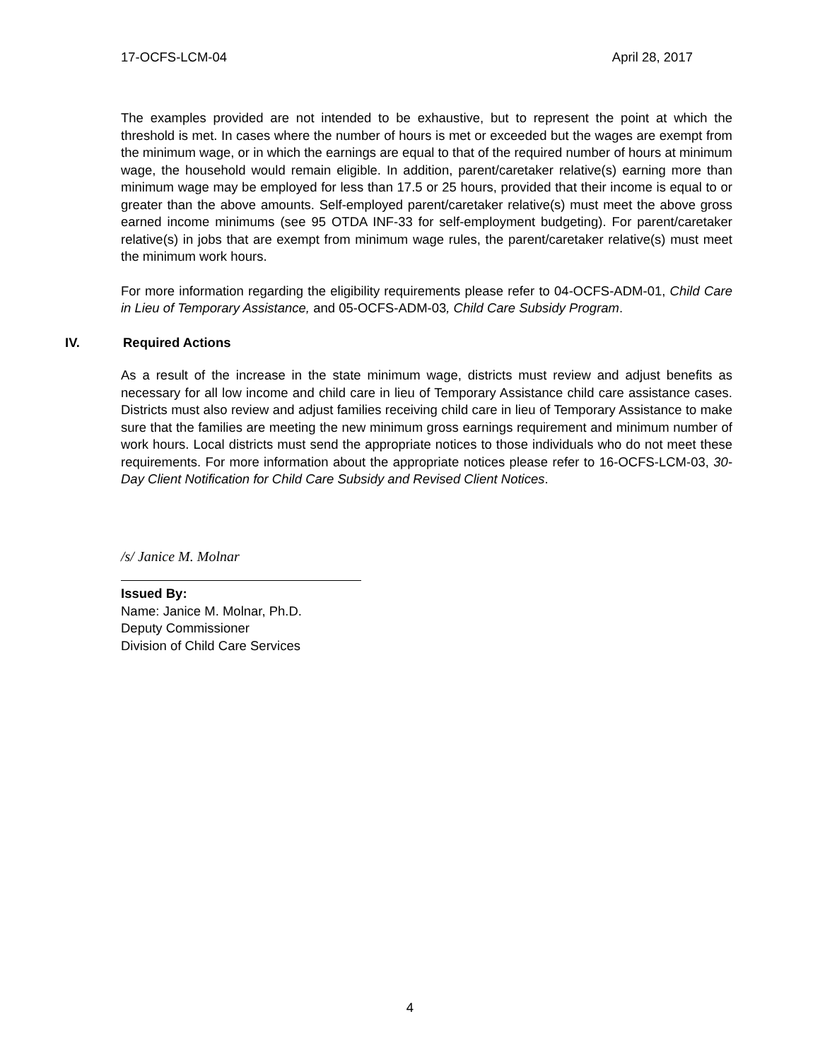17-OCFS-LCM-04 April 28, 2017
The examples provided are not intended to be exhaustive, but to represent the point at which the threshold is met. In cases where the number of hours is met or exceeded but the wages are exempt from the minimum wage, or in which the earnings are equal to that of the required number of hours at minimum wage, the household would remain eligible. In addition, parent/caretaker relative(s) earning more than minimum wage may be employed for less than 17.5 or 25 hours, provided that their income is equal to or greater than the above amounts. Self-employed parent/caretaker relative(s) must meet the above gross earned income minimums (see 95 OTDA INF-33 for self-employment budgeting). For parent/caretaker relative(s) in jobs that are exempt from minimum wage rules, the parent/caretaker relative(s) must meet the minimum work hours.
For more information regarding the eligibility requirements please refer to 04-OCFS-ADM-01, Child Care in Lieu of Temporary Assistance, and 05-OCFS-ADM-03, Child Care Subsidy Program.
IV. Required Actions
As a result of the increase in the state minimum wage, districts must review and adjust benefits as necessary for all low income and child care in lieu of Temporary Assistance child care assistance cases. Districts must also review and adjust families receiving child care in lieu of Temporary Assistance to make sure that the families are meeting the new minimum gross earnings requirement and minimum number of work hours. Local districts must send the appropriate notices to those individuals who do not meet these requirements. For more information about the appropriate notices please refer to 16-OCFS-LCM-03, 30-Day Client Notification for Child Care Subsidy and Revised Client Notices.
/s/ Janice M. Molnar
Issued By:
Name: Janice M. Molnar, Ph.D.
Deputy Commissioner
Division of Child Care Services
4